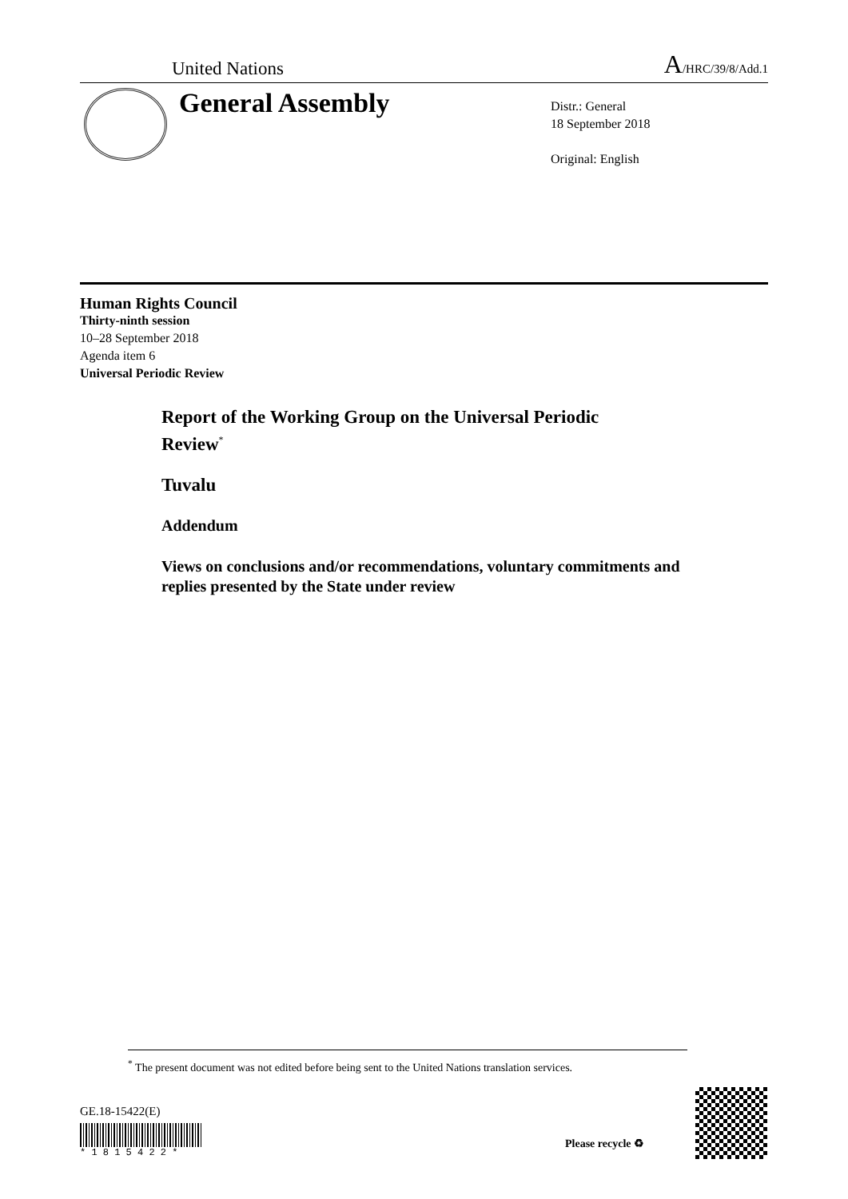United Nations A/HRC/39/8/Add.1
General Assembly
Distr.: General
18 September 2018
Original: English
Human Rights Council
Thirty-ninth session
10–28 September 2018
Agenda item 6
Universal Periodic Review
Report of the Working Group on the Universal Periodic
Review<sup>*</sup>
Tuvalu
Addendum
Views on conclusions and/or recommendations, voluntary commitments and replies presented by the State under review
<sup>*</sup> The present document was not edited before being sent to the United Nations translation services.
GE.18-15422(E)
* 1 8 1 5 4 2 2 *
Please recycle ♻